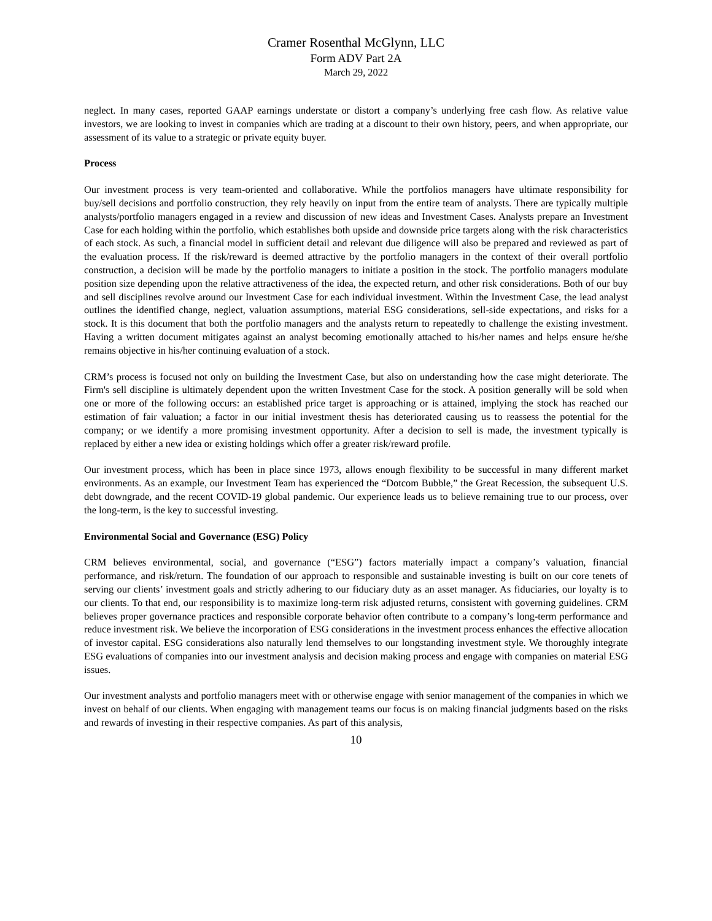Cramer Rosenthal McGlynn, LLC
Form ADV Part 2A
March 29, 2022
neglect. In many cases, reported GAAP earnings understate or distort a company’s underlying free cash flow. As relative value investors, we are looking to invest in companies which are trading at a discount to their own history, peers, and when appropriate, our assessment of its value to a strategic or private equity buyer.
Process
Our investment process is very team-oriented and collaborative. While the portfolios managers have ultimate responsibility for buy/sell decisions and portfolio construction, they rely heavily on input from the entire team of analysts. There are typically multiple analysts/portfolio managers engaged in a review and discussion of new ideas and Investment Cases. Analysts prepare an Investment Case for each holding within the portfolio, which establishes both upside and downside price targets along with the risk characteristics of each stock. As such, a financial model in sufficient detail and relevant due diligence will also be prepared and reviewed as part of the evaluation process. If the risk/reward is deemed attractive by the portfolio managers in the context of their overall portfolio construction, a decision will be made by the portfolio managers to initiate a position in the stock. The portfolio managers modulate position size depending upon the relative attractiveness of the idea, the expected return, and other risk considerations. Both of our buy and sell disciplines revolve around our Investment Case for each individual investment. Within the Investment Case, the lead analyst outlines the identified change, neglect, valuation assumptions, material ESG considerations, sell-side expectations, and risks for a stock. It is this document that both the portfolio managers and the analysts return to repeatedly to challenge the existing investment. Having a written document mitigates against an analyst becoming emotionally attached to his/her names and helps ensure he/she remains objective in his/her continuing evaluation of a stock.
CRM’s process is focused not only on building the Investment Case, but also on understanding how the case might deteriorate. The Firm's sell discipline is ultimately dependent upon the written Investment Case for the stock. A position generally will be sold when one or more of the following occurs: an established price target is approaching or is attained, implying the stock has reached our estimation of fair valuation; a factor in our initial investment thesis has deteriorated causing us to reassess the potential for the company; or we identify a more promising investment opportunity. After a decision to sell is made, the investment typically is replaced by either a new idea or existing holdings which offer a greater risk/reward profile.
Our investment process, which has been in place since 1973, allows enough flexibility to be successful in many different market environments. As an example, our Investment Team has experienced the “Dotcom Bubble,” the Great Recession, the subsequent U.S. debt downgrade, and the recent COVID-19 global pandemic. Our experience leads us to believe remaining true to our process, over the long-term, is the key to successful investing.
Environmental Social and Governance (ESG) Policy
CRM believes environmental, social, and governance (“ESG”) factors materially impact a company’s valuation, financial performance, and risk/return. The foundation of our approach to responsible and sustainable investing is built on our core tenets of serving our clients’ investment goals and strictly adhering to our fiduciary duty as an asset manager. As fiduciaries, our loyalty is to our clients. To that end, our responsibility is to maximize long-term risk adjusted returns, consistent with governing guidelines. CRM believes proper governance practices and responsible corporate behavior often contribute to a company’s long-term performance and reduce investment risk. We believe the incorporation of ESG considerations in the investment process enhances the effective allocation of investor capital. ESG considerations also naturally lend themselves to our longstanding investment style. We thoroughly integrate ESG evaluations of companies into our investment analysis and decision making process and engage with companies on material ESG issues.
Our investment analysts and portfolio managers meet with or otherwise engage with senior management of the companies in which we invest on behalf of our clients. When engaging with management teams our focus is on making financial judgments based on the risks and rewards of investing in their respective companies. As part of this analysis,
10